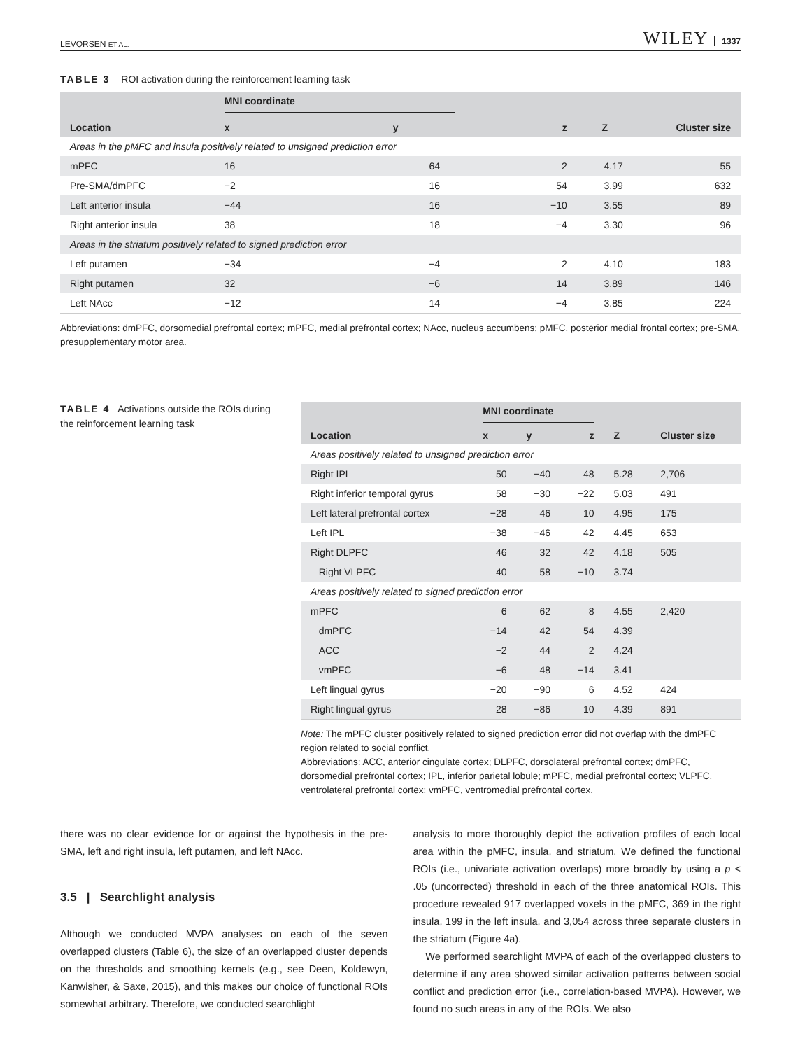LEVORSEN ET AL. WILEY 1337
TABLE 3 ROI activation during the reinforcement learning task
| | MNI coordinate | | | | |
| --- | --- | --- | --- | --- | --- |
| Location | x | y | z | Z | Cluster size |
| Areas in the pMFC and insula positively related to unsigned prediction error | | | | | |
| mPFC | 16 | 64 | 2 | 4.17 | 55 |
| Pre-SMA/dmPFC | −2 | 16 | 54 | 3.99 | 632 |
| Left anterior insula | −44 | 16 | −10 | 3.55 | 89 |
| Right anterior insula | 38 | 18 | −4 | 3.30 | 96 |
| Areas in the striatum positively related to signed prediction error | | | | | |
| Left putamen | −34 | −4 | 2 | 4.10 | 183 |
| Right putamen | 32 | −6 | 14 | 3.89 | 146 |
| Left NAcc | −12 | 14 | −4 | 3.85 | 224 |
Abbreviations: dmPFC, dorsomedial prefrontal cortex; mPFC, medial prefrontal cortex; NAcc, nucleus accumbens; pMFC, posterior medial frontal cortex; pre-SMA, presupplementary motor area.
TABLE 4 Activations outside the ROIs during the reinforcement learning task
| | MNI coordinate | | | | |
| --- | --- | --- | --- | --- | --- |
| Location | x | y | z | Z | Cluster size |
| Areas positively related to unsigned prediction error | | | | | |
| Right IPL | 50 | −40 | 48 | 5.28 | 2,706 |
| Right inferior temporal gyrus | 58 | −30 | −22 | 5.03 | 491 |
| Left lateral prefrontal cortex | −28 | 46 | 10 | 4.95 | 175 |
| Left IPL | −38 | −46 | 42 | 4.45 | 653 |
| Right DLPFC | 46 | 32 | 42 | 4.18 | 505 |
| Right VLPFC | 40 | 58 | −10 | 3.74 | |
| Areas positively related to signed prediction error | | | | | |
| mPFC | 6 | 62 | 8 | 4.55 | 2,420 |
| dmPFC | −14 | 42 | 54 | 4.39 | |
| ACC | −2 | 44 | 2 | 4.24 | |
| vmPFC | −6 | 48 | −14 | 3.41 | |
| Left lingual gyrus | −20 | −90 | 6 | 4.52 | 424 |
| Right lingual gyrus | 28 | −86 | 10 | 4.39 | 891 |
Note: The mPFC cluster positively related to signed prediction error did not overlap with the dmPFC region related to social conflict.
Abbreviations: ACC, anterior cingulate cortex; DLPFC, dorsolateral prefrontal cortex; dmPFC, dorsomedial prefrontal cortex; IPL, inferior parietal lobule; mPFC, medial prefrontal cortex; VLPFC, ventrolateral prefrontal cortex; vmPFC, ventromedial prefrontal cortex.
there was no clear evidence for or against the hypothesis in the pre-SMA, left and right insula, left putamen, and left NAcc.
3.5 | Searchlight analysis
Although we conducted MVPA analyses on each of the seven overlapped clusters (Table 6), the size of an overlapped cluster depends on the thresholds and smoothing kernels (e.g., see Deen, Koldewyn, Kanwisher, & Saxe, 2015), and this makes our choice of functional ROIs somewhat arbitrary. Therefore, we conducted searchlight
analysis to more thoroughly depict the activation profiles of each local area within the pMFC, insula, and striatum. We defined the functional ROIs (i.e., univariate activation overlaps) more broadly by using a p < .05 (uncorrected) threshold in each of the three anatomical ROIs. This procedure revealed 917 overlapped voxels in the pMFC, 369 in the right insula, 199 in the left insula, and 3,054 across three separate clusters in the striatum (Figure 4a).
We performed searchlight MVPA of each of the overlapped clusters to determine if any area showed similar activation patterns between social conflict and prediction error (i.e., correlation-based MVPA). However, we found no such areas in any of the ROIs. We also